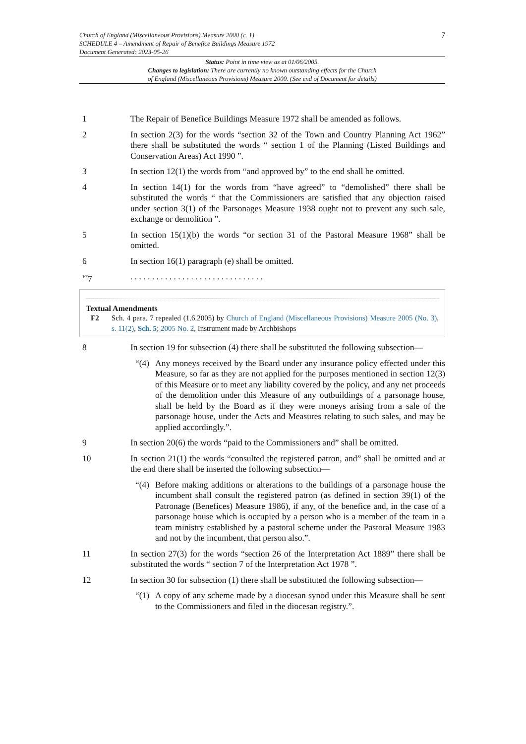Church of England (Miscellaneous Provisions) Measure 2000 (c. 1)
SCHEDULE 4 – Amendment of Repair of Benefice Buildings Measure 1972
Document Generated: 2023-05-26
7
Status: Point in time view as at 01/06/2005.
Changes to legislation: There are currently no known outstanding effects for the Church
of England (Miscellaneous Provisions) Measure 2000. (See end of Document for details)
1 The Repair of Benefice Buildings Measure 1972 shall be amended as follows.
2 In section 2(3) for the words “section 32 of the Town and Country Planning Act 1962” there shall be substituted the words “ section 1 of the Planning (Listed Buildings and Conservation Areas) Act 1990 ”.
3 In section 12(1) the words from “and approved by” to the end shall be omitted.
4 In section 14(1) for the words from “have agreed” to “demolished” there shall be substituted the words “ that the Commissioners are satisfied that any objection raised under section 3(1) of the Parsonages Measure 1938 ought not to prevent any such sale, exchange or demolition ”.
5 In section 15(1)(b) the words “or section 31 of the Pastoral Measure 1968” shall be omitted.
6 In section 16(1) paragraph (e) shall be omitted.
<sup>F2</sup>7 . . . . . . . . . . . . . . . . . . . . . . . . . . . . . . .
Textual Amendments
F2 Sch. 4 para. 7 repealed (1.6.2005) by Church of England (Miscellaneous Provisions) Measure 2005 (No. 3), s. 11(2), Sch. 5; 2005 No. 2, Instrument made by Archbishops
8 In section 19 for subsection (4) there shall be substituted the following subsection—
“(4)
Any moneys received by the Board under any insurance policy effected under this Measure, so far as they are not applied for the purposes mentioned in section 12(3) of this Measure or to meet any liability covered by the policy, and any net proceeds of the demolition under this Measure of any outbuildings of a parsonage house, shall be held by the Board as if they were moneys arising from a sale of the parsonage house, under the Acts and Measures relating to such sales, and may be applied accordingly.”.
9 In section 20(6) the words “paid to the Commissioners and” shall be omitted.
10 In section 21(1) the words “consulted the registered patron, and” shall be omitted and at the end there shall be inserted the following subsection—
“(4)
Before making additions or alterations to the buildings of a parsonage house the incumbent shall consult the registered patron (as defined in section 39(1) of the Patronage (Benefices) Measure 1986), if any, of the benefice and, in the case of a parsonage house which is occupied by a person who is a member of the team in a team ministry established by a pastoral scheme under the Pastoral Measure 1983 and not by the incumbent, that person also.”.
11 In section 27(3) for the words “section 26 of the Interpretation Act 1889” there shall be substituted the words “ section 7 of the Interpretation Act 1978 ”.
12 In section 30 for subsection (1) there shall be substituted the following subsection—
“(1)
A copy of any scheme made by a diocesan synod under this Measure shall be sent to the Commissioners and filed in the diocesan registry.”.